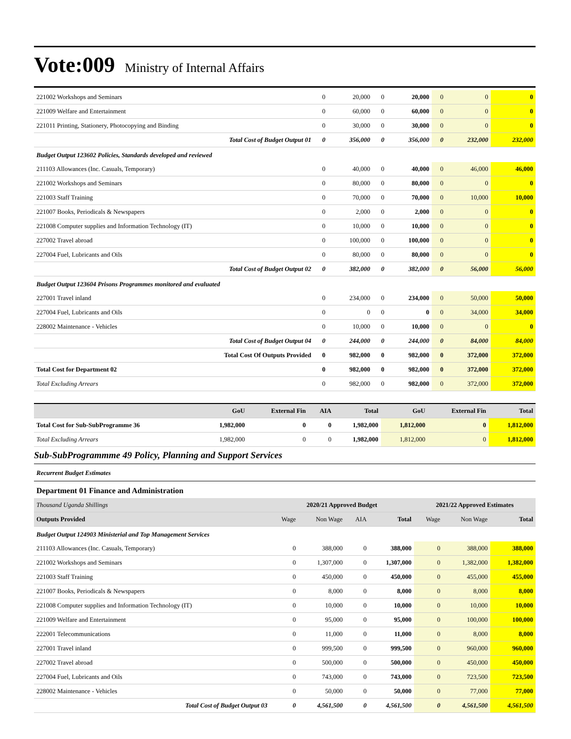Vote:009 Ministry of Internal Affairs
| 221002 Workshops and Seminars | 0 | 20,000 | 0 | 20,000 | 0 | 0 | 0 |
| 221009 Welfare and Entertainment | 0 | 60,000 | 0 | 60,000 | 0 | 0 | 0 |
| 221011 Printing, Stationery, Photocopying and Binding | 0 | 30,000 | 0 | 30,000 | 0 | 0 | 0 |
| Total Cost of Budget Output 01 | 0 | 356,000 | 0 | 356,000 | 0 | 232,000 | 232,000 |
| Budget Output 123602 Policies, Standards developed and reviewed | | | | | | | |
| 211103 Allowances (Inc. Casuals, Temporary) | 0 | 40,000 | 0 | 40,000 | 0 | 46,000 | 46,000 |
| 221002 Workshops and Seminars | 0 | 80,000 | 0 | 80,000 | 0 | 0 | 0 |
| 221003 Staff Training | 0 | 70,000 | 0 | 70,000 | 0 | 10,000 | 10,000 |
| 221007 Books, Periodicals & Newspapers | 0 | 2,000 | 0 | 2,000 | 0 | 0 | 0 |
| 221008 Computer supplies and Information Technology (IT) | 0 | 10,000 | 0 | 10,000 | 0 | 0 | 0 |
| 227002 Travel abroad | 0 | 100,000 | 0 | 100,000 | 0 | 0 | 0 |
| 227004 Fuel, Lubricants and Oils | 0 | 80,000 | 0 | 80,000 | 0 | 0 | 0 |
| Total Cost of Budget Output 02 | 0 | 382,000 | 0 | 382,000 | 0 | 56,000 | 56,000 |
| Budget Output 123604 Prisons Programmes monitored and evaluated | | | | | | | |
| 227001 Travel inland | 0 | 234,000 | 0 | 234,000 | 0 | 50,000 | 50,000 |
| 227004 Fuel, Lubricants and Oils | 0 | 0 | 0 | 0 | 0 | 34,000 | 34,000 |
| 228002 Maintenance - Vehicles | 0 | 10,000 | 0 | 10,000 | 0 | 0 | 0 |
| Total Cost of Budget Output 04 | 0 | 244,000 | 0 | 244,000 | 0 | 84,000 | 84,000 |
| Total Cost Of Outputs Provided | 0 | 982,000 | 0 | 982,000 | 0 | 372,000 | 372,000 |
| Total Cost for Department 02 | 0 | 982,000 | 0 | 982,000 | 0 | 372,000 | 372,000 |
| Total Excluding Arrears | 0 | 982,000 | 0 | 982,000 | 0 | 372,000 | 372,000 |
| | GoU | External Fin | AIA | Total | GoU | External Fin | Total |
| --- | --- | --- | --- | --- | --- | --- | --- |
| Total Cost for Sub-SubProgramme 36 | 1,982,000 | 0 | 0 | 1,982,000 | 1,812,000 | 0 | 1,812,000 |
| Total Excluding Arrears | 1,982,000 | 0 | 0 | 1,982,000 | 1,812,000 | 0 | 1,812,000 |
Sub-SubProgrammme 49 Policy, Planning and Support Services
Recurrent Budget Estimates
Department 01 Finance and Administration
| Thousand Uganda Shillings | 2020/21 Approved Budget | | | | 2021/22 Approved Estimates | | |
| --- | --- | --- | --- | --- | --- | --- | --- |
| Outputs Provided | Wage | Non Wage | AIA | Total | Wage | Non Wage | Total |
| Budget Output 124903 Ministerial and Top Management Services | | | | | | | |
| 211103 Allowances (Inc. Casuals, Temporary) | 0 | 388,000 | 0 | 388,000 | 0 | 388,000 | 388,000 |
| 221002 Workshops and Seminars | 0 | 1,307,000 | 0 | 1,307,000 | 0 | 1,382,000 | 1,382,000 |
| 221003 Staff Training | 0 | 450,000 | 0 | 450,000 | 0 | 455,000 | 455,000 |
| 221007 Books, Periodicals & Newspapers | 0 | 8,000 | 0 | 8,000 | 0 | 8,000 | 8,000 |
| 221008 Computer supplies and Information Technology (IT) | 0 | 10,000 | 0 | 10,000 | 0 | 10,000 | 10,000 |
| 221009 Welfare and Entertainment | 0 | 95,000 | 0 | 95,000 | 0 | 100,000 | 100,000 |
| 222001 Telecommunications | 0 | 11,000 | 0 | 11,000 | 0 | 8,000 | 8,000 |
| 227001 Travel inland | 0 | 999,500 | 0 | 999,500 | 0 | 960,000 | 960,000 |
| 227002 Travel abroad | 0 | 500,000 | 0 | 500,000 | 0 | 450,000 | 450,000 |
| 227004 Fuel, Lubricants and Oils | 0 | 743,000 | 0 | 743,000 | 0 | 723,500 | 723,500 |
| 228002 Maintenance - Vehicles | 0 | 50,000 | 0 | 50,000 | 0 | 77,000 | 77,000 |
| Total Cost of Budget Output 03 | 0 | 4,561,500 | 0 | 4,561,500 | 0 | 4,561,500 | 4,561,500 |